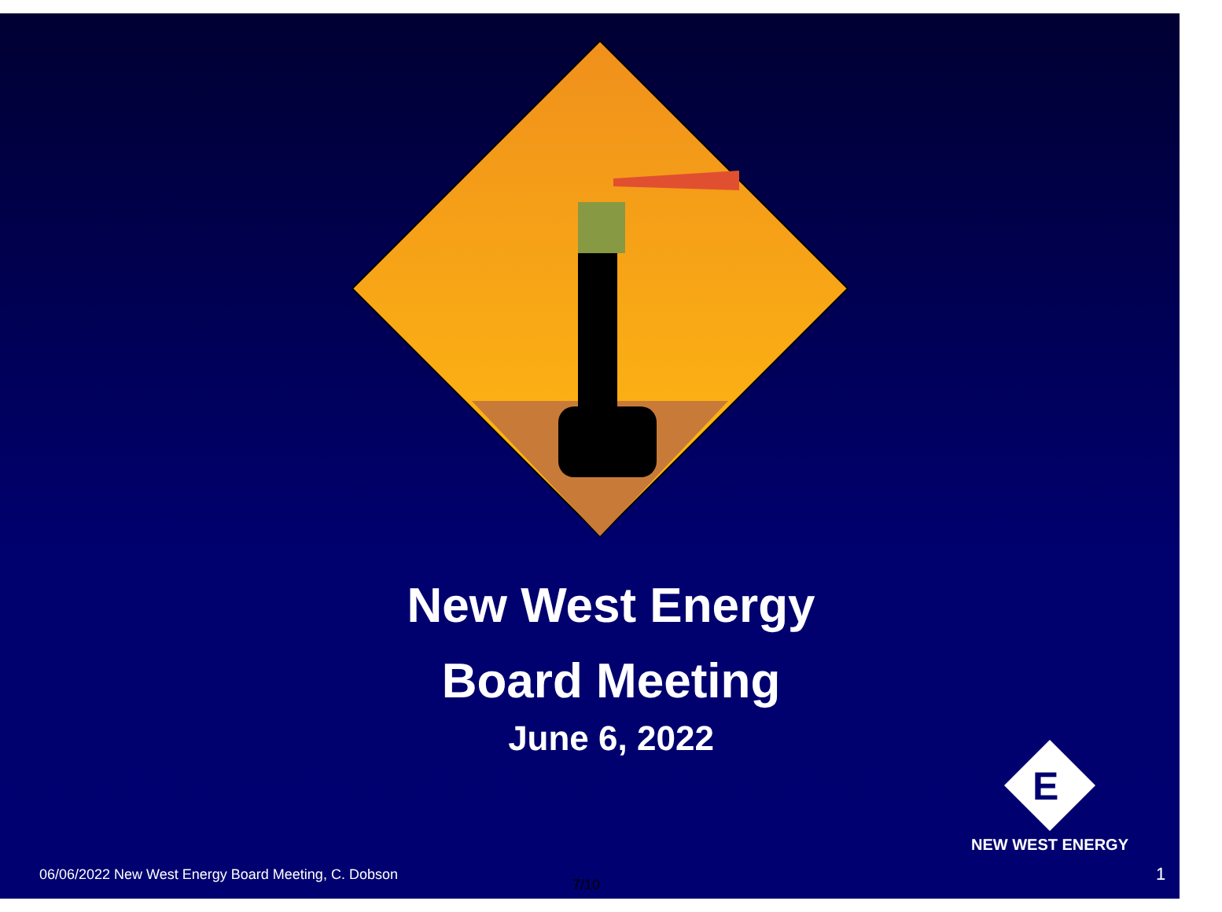New West Energy
Board Meeting
June 6, 2022
E
NEW WEST ENERGY
06/06/2022 New West Energy Board Meeting, C. Dobson
7/10
1